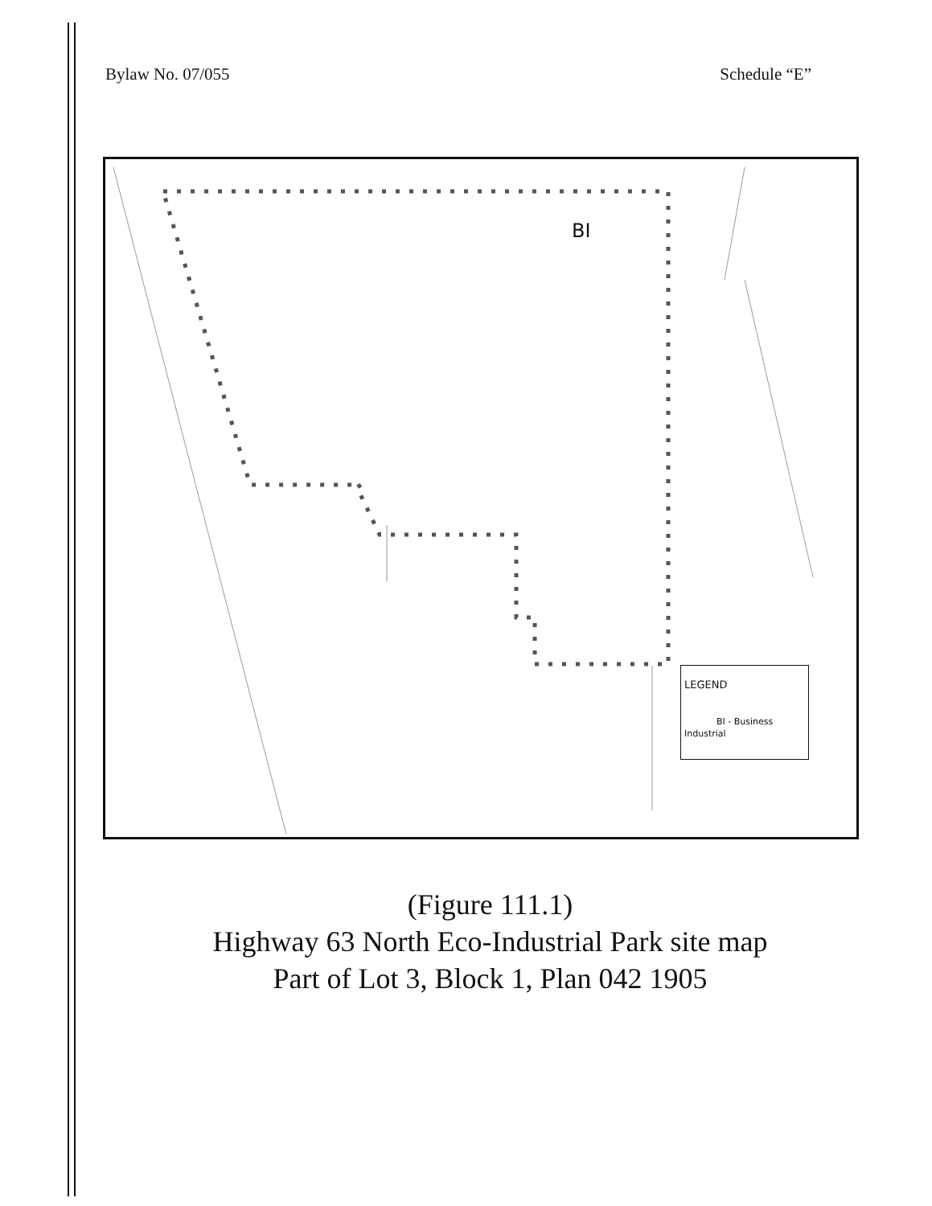Bylaw No. 07/055 Schedule “E”
BI
LEGEND
BI - Business Industrial
(Figure 111.1)
Highway 63 North Eco-Industrial Park site map
Part of Lot 3, Block 1, Plan 042 1905